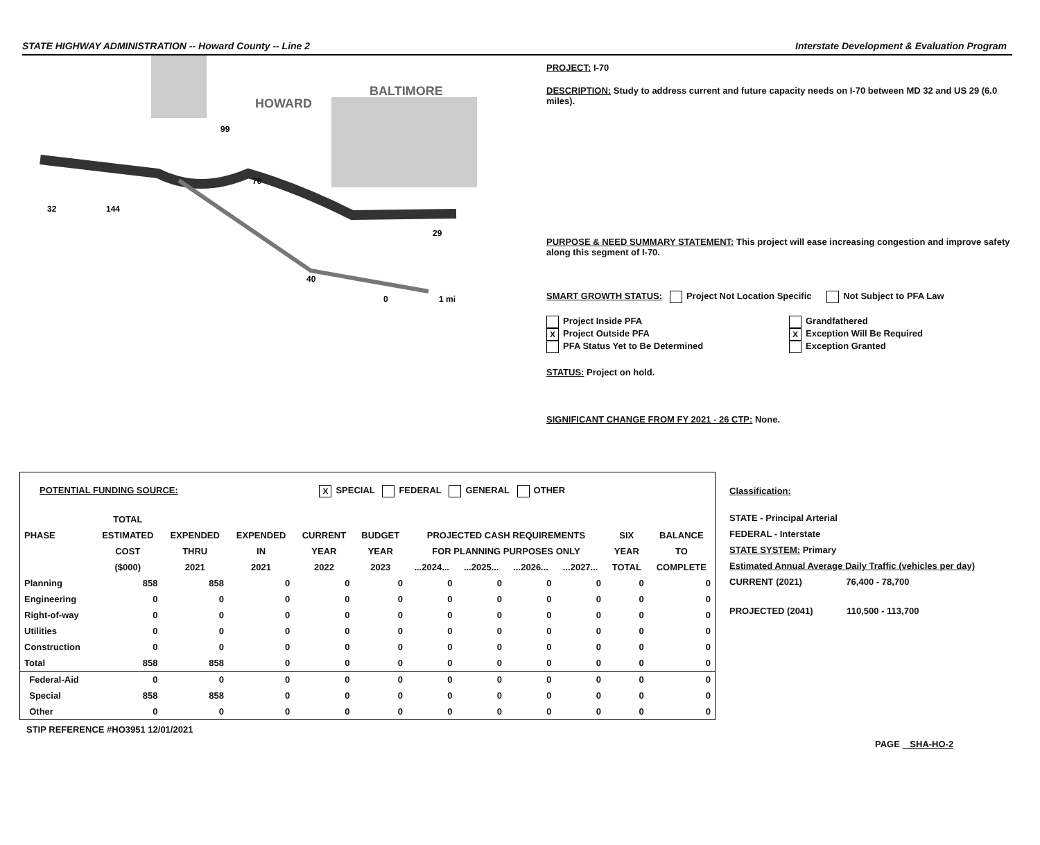STATE HIGHWAY ADMINISTRATION -- Howard County -- Line 2 Interstate Development & Evaluation Program
HOWARD
BALTIMORE
99
32
144
29
40
70
0
1 mi
PROJECT: I-70
DESCRIPTION: Study to address current and future capacity needs on I-70 between MD 32 and US 29 (6.0 miles).
PURPOSE & NEED SUMMARY STATEMENT: This project will ease increasing congestion and improve safety along this segment of I-70.
SMART GROWTH STATUS: Project Not Location Specific Not Subject to PFA Law
Project Inside PFA
X Project Outside PFA
PFA Status Yet to Be Determined
Grandfathered
X Exception Will Be Required
Exception Granted
STATUS: Project on hold.
SIGNIFICANT CHANGE FROM FY 2021 - 26 CTP: None.
POTENTIAL FUNDING SOURCE: X SPECIAL FEDERAL GENERAL OTHER
| | TOTAL | | | | | | | | | | |
| --- | --- | --- | --- | --- | --- | --- | --- | --- | --- | --- | --- |
| PHASE | ESTIMATED | EXPENDED | EXPENDED | CURRENT | BUDGET | PROJECTED CASH REQUIREMENTS | | | | SIX | BALANCE |
| | COST | THRU | IN | YEAR | YEAR | FOR PLANNING PURPOSES ONLY | | | | YEAR | TO |
| | ($000) | 2021 | 2021 | 2022 | 2023 | ...2024... | ...2025... | ...2026... | ...2027... | TOTAL | COMPLETE |
| Planning | 858 | 858 | 0 | 0 | 0 | 0 | 0 | 0 | 0 | 0 | 0 |
| Engineering | 0 | 0 | 0 | 0 | 0 | 0 | 0 | 0 | 0 | 0 | 0 |
| Right-of-way | 0 | 0 | 0 | 0 | 0 | 0 | 0 | 0 | 0 | 0 | 0 |
| Utilities | 0 | 0 | 0 | 0 | 0 | 0 | 0 | 0 | 0 | 0 | 0 |
| Construction | 0 | 0 | 0 | 0 | 0 | 0 | 0 | 0 | 0 | 0 | 0 |
| Total | 858 | 858 | 0 | 0 | 0 | 0 | 0 | 0 | 0 | 0 | 0 |
| Federal-Aid | 0 | 0 | 0 | 0 | 0 | 0 | 0 | 0 | 0 | 0 | 0 |
| Special | 858 | 858 | 0 | 0 | 0 | 0 | 0 | 0 | 0 | 0 | 0 |
| Other | 0 | 0 | 0 | 0 | 0 | 0 | 0 | 0 | 0 | 0 | 0 |
Classification:
STATE - Principal Arterial
FEDERAL - Interstate
STATE SYSTEM: Primary
Estimated Annual Average Daily Traffic (vehicles per day)
CURRENT (2021) 76,400 - 78,700
PROJECTED (2041) 110,500 - 113,700
STIP REFERENCE #HO3951 12/01/2021
PAGE SHA-HO-2